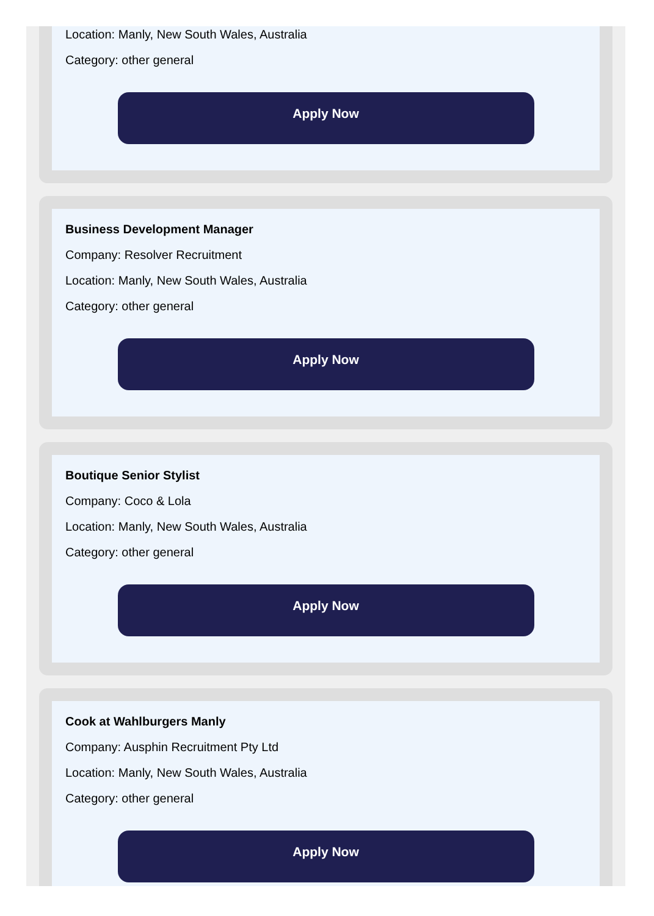Location: Manly, New South Wales, Australia
Category: other general
Apply Now
Business Development Manager
Company: Resolver Recruitment
Location: Manly, New South Wales, Australia
Category: other general
Apply Now
Boutique Senior Stylist
Company: Coco & Lola
Location: Manly, New South Wales, Australia
Category: other general
Apply Now
Cook at Wahlburgers Manly
Company: Ausphin Recruitment Pty Ltd
Location: Manly, New South Wales, Australia
Category: other general
Apply Now